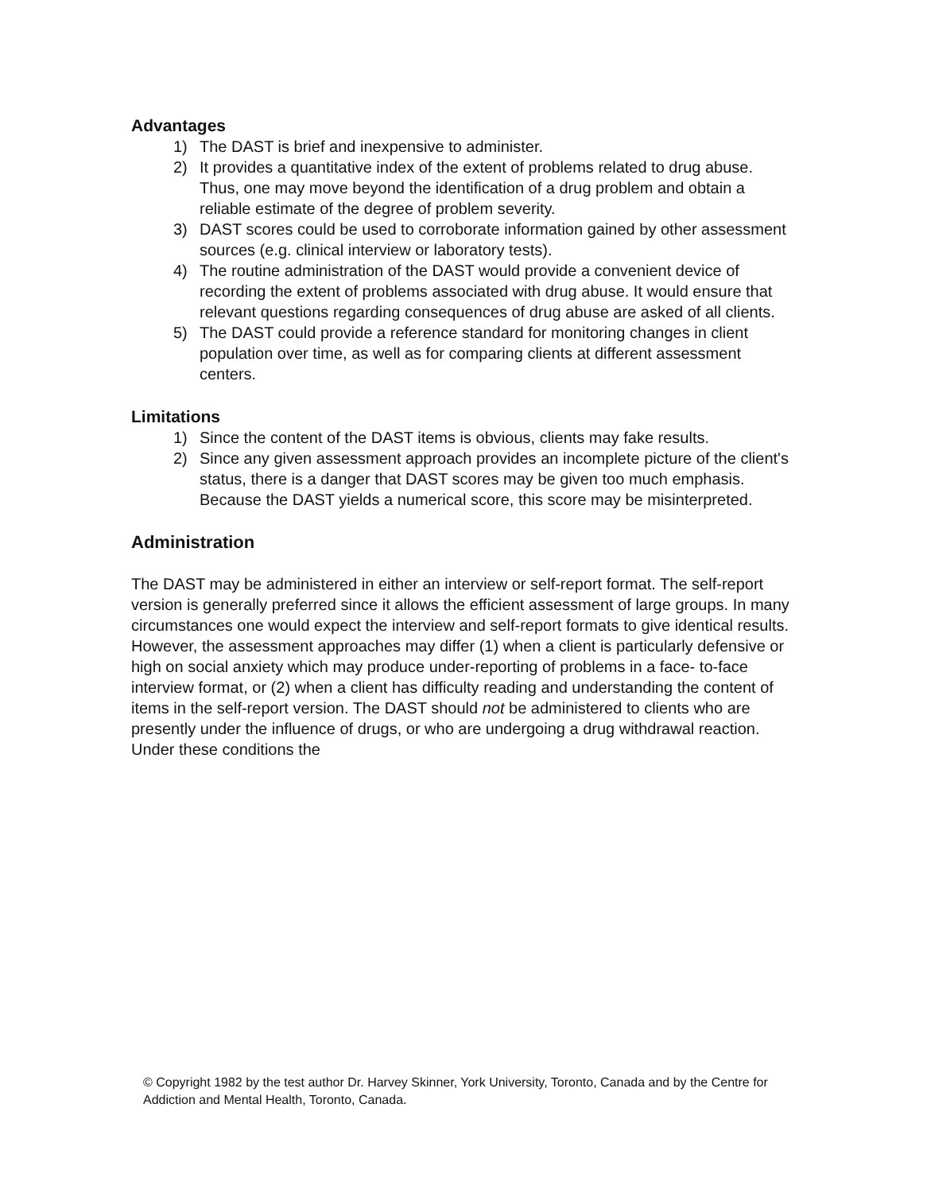Advantages
1) The DAST is brief and inexpensive to administer.
2) It provides a quantitative index of the extent of problems related to drug abuse. Thus, one may move beyond the identification of a drug problem and obtain a reliable estimate of the degree of problem severity.
3) DAST scores could be used to corroborate information gained by other assessment sources (e.g. clinical interview or laboratory tests).
4) The routine administration of the DAST would provide a convenient device of recording the extent of problems associated with drug abuse. It would ensure that relevant questions regarding consequences of drug abuse are asked of all clients.
5) The DAST could provide a reference standard for monitoring changes in client population over time, as well as for comparing clients at different assessment centers.
Limitations
1) Since the content of the DAST items is obvious, clients may fake results.
2) Since any given assessment approach provides an incomplete picture of the client's status, there is a danger that DAST scores may be given too much emphasis. Because the DAST yields a numerical score, this score may be misinterpreted.
Administration
The DAST may be administered in either an interview or self-report format. The self-report version is generally preferred since it allows the efficient assessment of large groups. In many circumstances one would expect the interview and self-report formats to give identical results. However, the assessment approaches may differ (1) when a client is particularly defensive or high on social anxiety which may produce under-reporting of problems in a face- to-face interview format, or (2) when a client has difficulty reading and understanding the content of items in the self-report version. The DAST should not be administered to clients who are presently under the influence of drugs, or who are undergoing a drug withdrawal reaction. Under these conditions the
© Copyright 1982 by the test author Dr. Harvey Skinner, York University, Toronto, Canada and by the Centre for Addiction and Mental Health, Toronto, Canada.